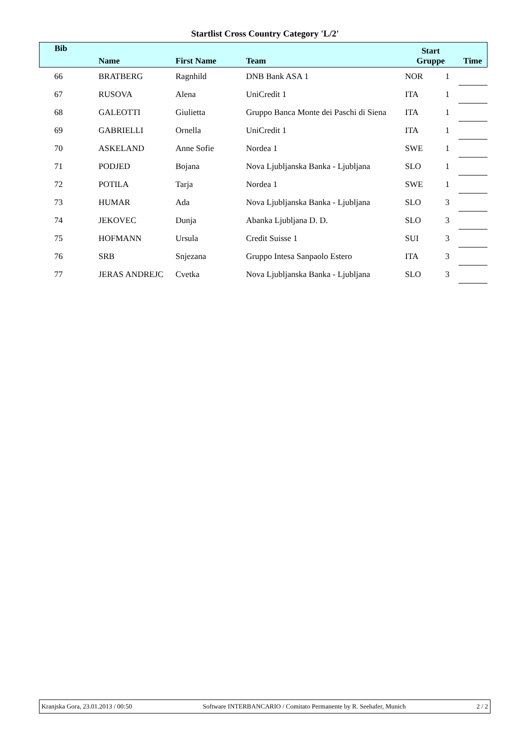Startlist Cross Country Category 'L/2'
| Bib | Name | First Name | Team | Start Gruppe | | Time |
| --- | --- | --- | --- | --- | --- | --- |
| 66 | BRATBERG | Ragnhild | DNB Bank ASA 1 | NOR | 1 | |
| 67 | RUSOVA | Alena | UniCredit 1 | ITA | 1 | |
| 68 | GALEOTTI | Giulietta | Gruppo Banca Monte dei Paschi di Siena | ITA | 1 | |
| 69 | GABRIELLI | Ornella | UniCredit 1 | ITA | 1 | |
| 70 | ASKELAND | Anne Sofie | Nordea 1 | SWE | 1 | |
| 71 | PODJED | Bojana | Nova Ljubljanska Banka - Ljubljana | SLO | 1 | |
| 72 | POTILA | Tarja | Nordea 1 | SWE | 1 | |
| 73 | HUMAR | Ada | Nova Ljubljanska Banka - Ljubljana | SLO | 3 | |
| 74 | JEKOVEC | Dunja | Abanka Ljubljana D. D. | SLO | 3 | |
| 75 | HOFMANN | Ursula | Credit Suisse 1 | SUI | 3 | |
| 76 | SRB | Snjezana | Gruppo Intesa Sanpaolo Estero | ITA | 3 | |
| 77 | JERAS ANDREJC | Cvetka | Nova Ljubljanska Banka - Ljubljana | SLO | 3 | |
Kranjska Gora, 23.01.2013 / 00:50 Software INTERBANCARIO / Comitato Permanente by R. Seehafer, Munich 2 / 2